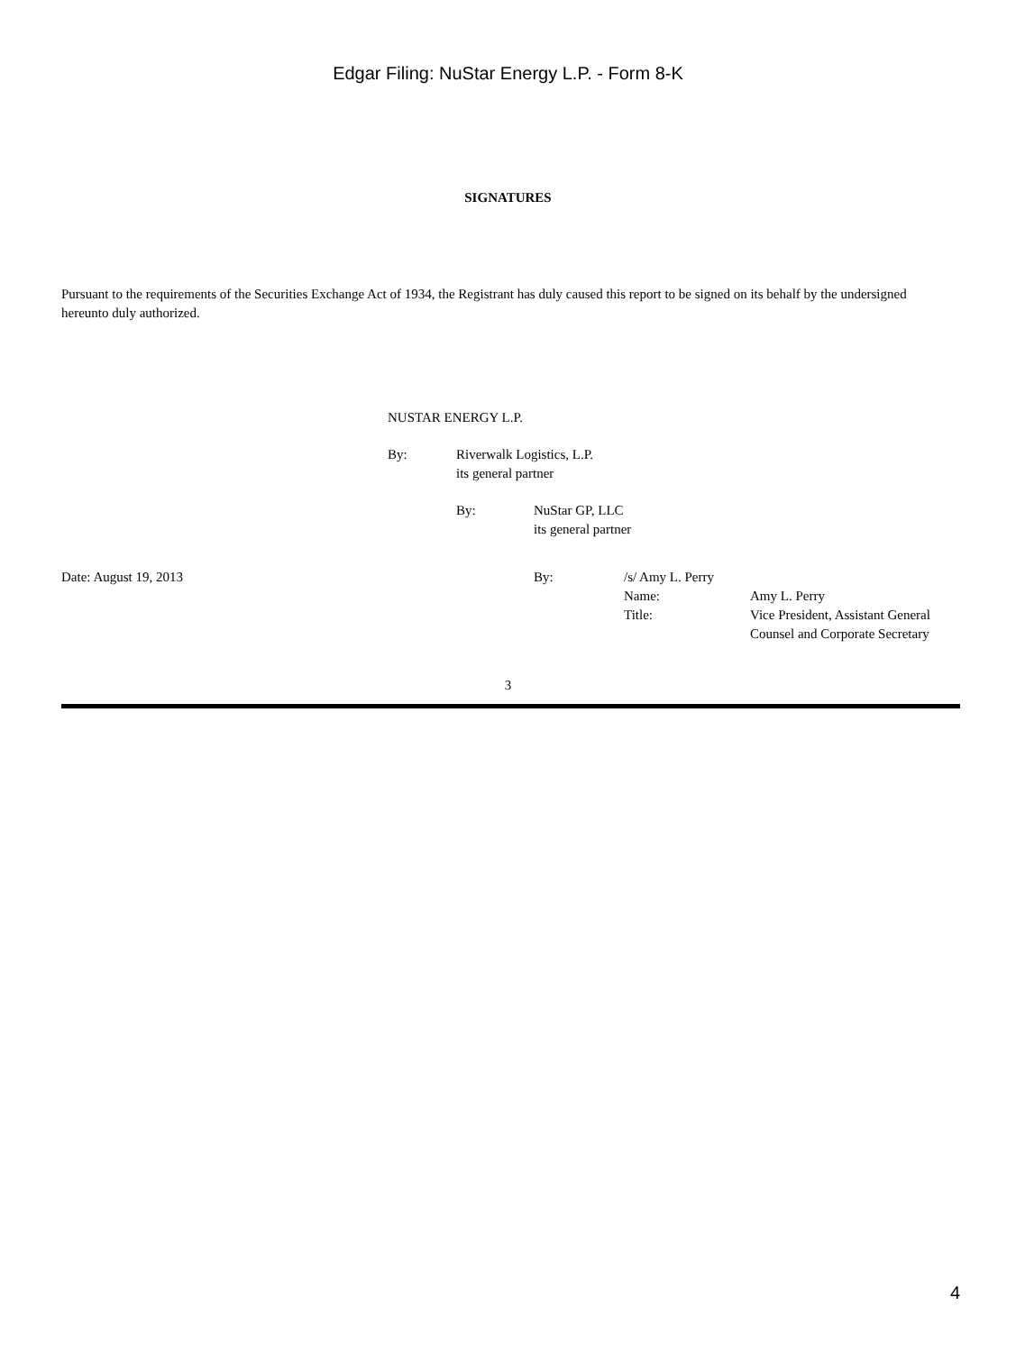Edgar Filing: NuStar Energy L.P. - Form 8-K
SIGNATURES
Pursuant to the requirements of the Securities Exchange Act of 1934, the Registrant has duly caused this report to be signed on its behalf by the undersigned hereunto duly authorized.
NUSTAR ENERGY L.P.
By: Riverwalk Logistics, L.P.
its general partner
By: NuStar GP, LLC
its general partner
Date: August 19, 2013 By: /s/ Amy L. Perry
Name: Amy L. Perry
Title: Vice President, Assistant General
Counsel and Corporate Secretary
3
4